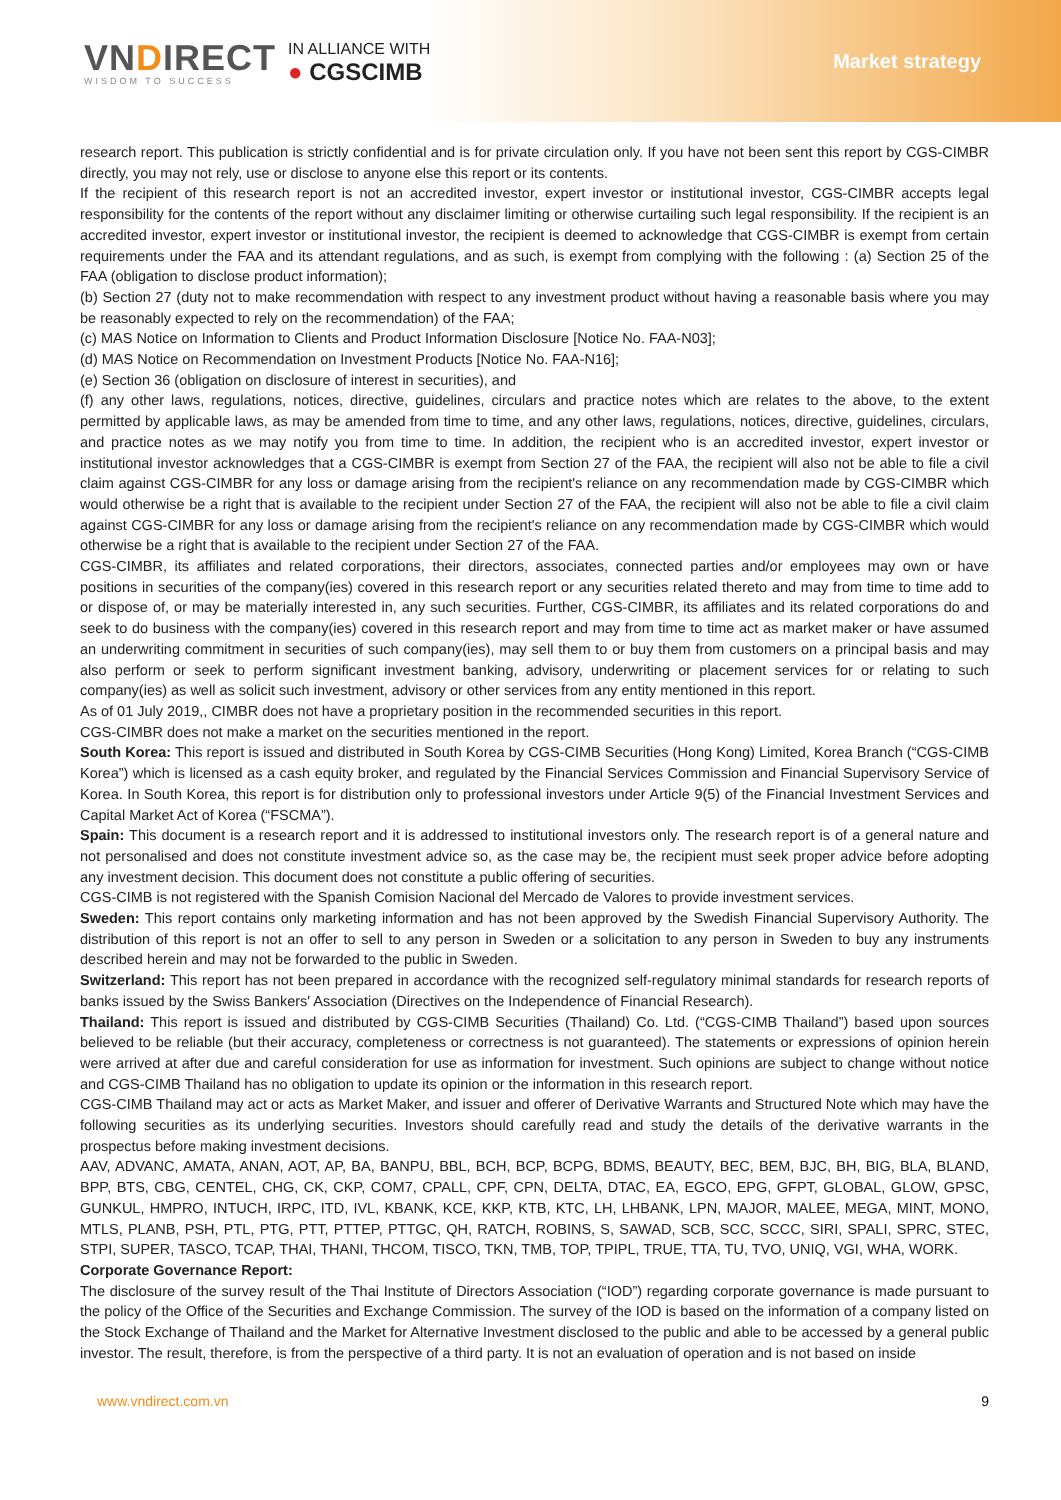VNDIRECT
WISDOM TO SUCCESS
IN ALLIANCE WITH
● CGSCIMB
Market strategy
research report. This publication is strictly confidential and is for private circulation only. If you have not been sent this report by CGS-CIMBR directly, you may not rely, use or disclose to anyone else this report or its contents.
If the recipient of this research report is not an accredited investor, expert investor or institutional investor, CGS-CIMBR accepts legal responsibility for the contents of the report without any disclaimer limiting or otherwise curtailing such legal responsibility. If the recipient is an accredited investor, expert investor or institutional investor, the recipient is deemed to acknowledge that CGS-CIMBR is exempt from certain requirements under the FAA and its attendant regulations, and as such, is exempt from complying with the following : (a) Section 25 of the FAA (obligation to disclose product information);
(b) Section 27 (duty not to make recommendation with respect to any investment product without having a reasonable basis where you may be reasonably expected to rely on the recommendation) of the FAA;
(c) MAS Notice on Information to Clients and Product Information Disclosure [Notice No. FAA-N03];
(d) MAS Notice on Recommendation on Investment Products [Notice No. FAA-N16];
(e) Section 36 (obligation on disclosure of interest in securities), and
(f) any other laws, regulations, notices, directive, guidelines, circulars and practice notes which are relates to the above, to the extent permitted by applicable laws, as may be amended from time to time, and any other laws, regulations, notices, directive, guidelines, circulars, and practice notes as we may notify you from time to time. In addition, the recipient who is an accredited investor, expert investor or institutional investor acknowledges that a CGS-CIMBR is exempt from Section 27 of the FAA, the recipient will also not be able to file a civil claim against CGS-CIMBR for any loss or damage arising from the recipient's reliance on any recommendation made by CGS-CIMBR which would otherwise be a right that is available to the recipient under Section 27 of the FAA, the recipient will also not be able to file a civil claim against CGS-CIMBR for any loss or damage arising from the recipient's reliance on any recommendation made by CGS-CIMBR which would otherwise be a right that is available to the recipient under Section 27 of the FAA.
CGS-CIMBR, its affiliates and related corporations, their directors, associates, connected parties and/or employees may own or have positions in securities of the company(ies) covered in this research report or any securities related thereto and may from time to time add to or dispose of, or may be materially interested in, any such securities. Further, CGS-CIMBR, its affiliates and its related corporations do and seek to do business with the company(ies) covered in this research report and may from time to time act as market maker or have assumed an underwriting commitment in securities of such company(ies), may sell them to or buy them from customers on a principal basis and may also perform or seek to perform significant investment banking, advisory, underwriting or placement services for or relating to such company(ies) as well as solicit such investment, advisory or other services from any entity mentioned in this report.
As of 01 July 2019,, CIMBR does not have a proprietary position in the recommended securities in this report.
CGS-CIMBR does not make a market on the securities mentioned in the report.
South Korea: This report is issued and distributed in South Korea by CGS-CIMB Securities (Hong Kong) Limited, Korea Branch (“CGS-CIMB Korea”) which is licensed as a cash equity broker, and regulated by the Financial Services Commission and Financial Supervisory Service of Korea. In South Korea, this report is for distribution only to professional investors under Article 9(5) of the Financial Investment Services and Capital Market Act of Korea (“FSCMA”).
Spain: This document is a research report and it is addressed to institutional investors only. The research report is of a general nature and not personalised and does not constitute investment advice so, as the case may be, the recipient must seek proper advice before adopting any investment decision. This document does not constitute a public offering of securities.
CGS-CIMB is not registered with the Spanish Comision Nacional del Mercado de Valores to provide investment services.
Sweden: This report contains only marketing information and has not been approved by the Swedish Financial Supervisory Authority. The distribution of this report is not an offer to sell to any person in Sweden or a solicitation to any person in Sweden to buy any instruments described herein and may not be forwarded to the public in Sweden.
Switzerland: This report has not been prepared in accordance with the recognized self-regulatory minimal standards for research reports of banks issued by the Swiss Bankers' Association (Directives on the Independence of Financial Research).
Thailand: This report is issued and distributed by CGS-CIMB Securities (Thailand) Co. Ltd. (“CGS-CIMB Thailand”) based upon sources believed to be reliable (but their accuracy, completeness or correctness is not guaranteed). The statements or expressions of opinion herein were arrived at after due and careful consideration for use as information for investment. Such opinions are subject to change without notice and CGS-CIMB Thailand has no obligation to update its opinion or the information in this research report.
CGS-CIMB Thailand may act or acts as Market Maker, and issuer and offerer of Derivative Warrants and Structured Note which may have the following securities as its underlying securities. Investors should carefully read and study the details of the derivative warrants in the prospectus before making investment decisions.
AAV, ADVANC, AMATA, ANAN, AOT, AP, BA, BANPU, BBL, BCH, BCP, BCPG, BDMS, BEAUTY, BEC, BEM, BJC, BH, BIG, BLA, BLAND, BPP, BTS, CBG, CENTEL, CHG, CK, CKP, COM7, CPALL, CPF, CPN, DELTA, DTAC, EA, EGCO, EPG, GFPT, GLOBAL, GLOW, GPSC, GUNKUL, HMPRO, INTUCH, IRPC, ITD, IVL, KBANK, KCE, KKP, KTB, KTC, LH, LHBANK, LPN, MAJOR, MALEE, MEGA, MINT, MONO, MTLS, PLANB, PSH, PTL, PTG, PTT, PTTEP, PTTGC, QH, RATCH, ROBINS, S, SAWAD, SCB, SCC, SCCC, SIRI, SPALI, SPRC, STEC, STPI, SUPER, TASCO, TCAP, THAI, THANI, THCOM, TISCO, TKN, TMB, TOP, TPIPL, TRUE, TTA, TU, TVO, UNIQ, VGI, WHA, WORK.
Corporate Governance Report:
The disclosure of the survey result of the Thai Institute of Directors Association (“IOD”) regarding corporate governance is made pursuant to the policy of the Office of the Securities and Exchange Commission. The survey of the IOD is based on the information of a company listed on the Stock Exchange of Thailand and the Market for Alternative Investment disclosed to the public and able to be accessed by a general public investor. The result, therefore, is from the perspective of a third party. It is not an evaluation of operation and is not based on inside
www.vndirect.com.vn 9